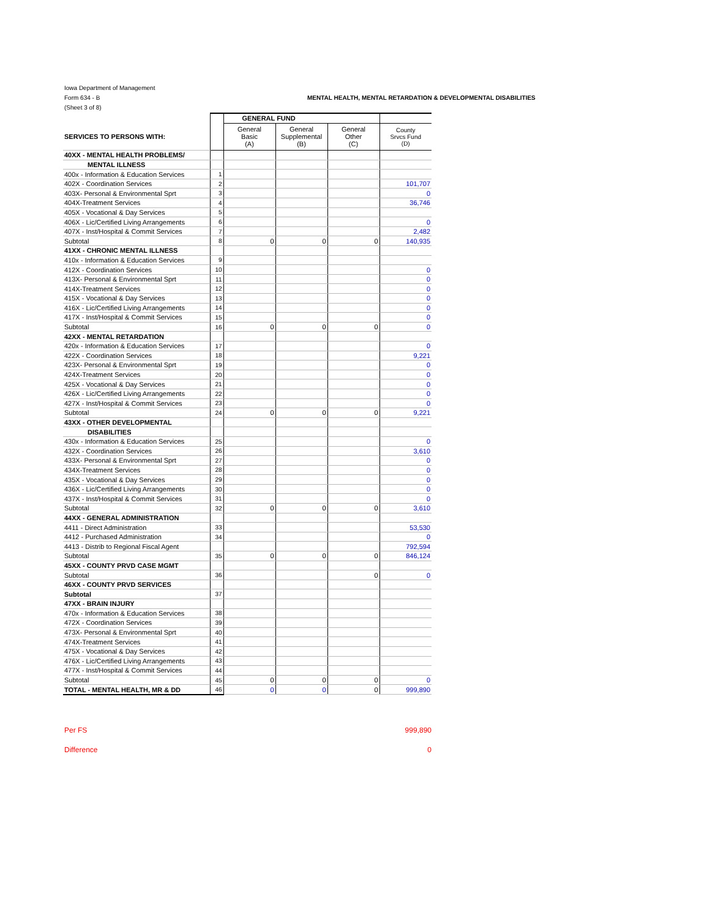Iowa Department of Management
Form 634 - B
(Sheet 3 of 8)
MENTAL HEALTH, MENTAL RETARDATION & DEVELOPMENTAL DISABILITIES
| | | GENERAL FUND | | | |
| SERVICES TO PERSONS WITH: | | General Basic (A) | General Supplemental (B) | General Other (C) | County Srvcs Fund (D) |
| 40XX - MENTAL HEALTH PROBLEMS/ | | | | | |
| MENTAL ILLNESS | | | | | |
| 400x - Information & Education Services | 1 | | | | |
| 402X - Coordination Services | 2 | | | | 101,707 |
| 403X- Personal & Environmental Sprt | 3 | | | | 0 |
| 404X-Treatment Services | 4 | | | | 36,746 |
| 405X - Vocational & Day Services | 5 | | | | |
| 406X - Lic/Certified Living Arrangements | 6 | | | | 0 |
| 407X - Inst/Hospital & Commit Services | 7 | | | | 2,482 |
| Subtotal | 8 | 0 | 0 | 0 | 140,935 |
| 41XX - CHRONIC MENTAL ILLNESS | | | | | |
| 410x - Information & Education Services | 9 | | | | |
| 412X - Coordination Services | 10 | | | | 0 |
| 413X- Personal & Environmental Sprt | 11 | | | | 0 |
| 414X-Treatment Services | 12 | | | | 0 |
| 415X - Vocational & Day Services | 13 | | | | 0 |
| 416X - Lic/Certified Living Arrangements | 14 | | | | 0 |
| 417X - Inst/Hospital & Commit Services | 15 | | | | 0 |
| Subtotal | 16 | 0 | 0 | 0 | 0 |
| 42XX - MENTAL RETARDATION | | | | | |
| 420x - Information & Education Services | 17 | | | | 0 |
| 422X - Coordination Services | 18 | | | | 9,221 |
| 423X- Personal & Environmental Sprt | 19 | | | | 0 |
| 424X-Treatment Services | 20 | | | | 0 |
| 425X - Vocational & Day Services | 21 | | | | 0 |
| 426X - Lic/Certified Living Arrangements | 22 | | | | 0 |
| 427X - Inst/Hospital & Commit Services | 23 | | | | 0 |
| Subtotal | 24 | 0 | 0 | 0 | 9,221 |
| 43XX - OTHER DEVELOPMENTAL | | | | | |
| DISABILITIES | | | | | |
| 430x - Information & Education Services | 25 | | | | 0 |
| 432X - Coordination Services | 26 | | | | 3,610 |
| 433X- Personal & Environmental Sprt | 27 | | | | 0 |
| 434X-Treatment Services | 28 | | | | 0 |
| 435X - Vocational & Day Services | 29 | | | | 0 |
| 436X - Lic/Certified Living Arrangements | 30 | | | | 0 |
| 437X - Inst/Hospital & Commit Services | 31 | | | | 0 |
| Subtotal | 32 | 0 | 0 | 0 | 3,610 |
| 44XX - GENERAL ADMINISTRATION | | | | | |
| 4411 - Direct Administration | 33 | | | | 53,530 |
| 4412 - Purchased Administration | 34 | | | | 0 |
| 4413 - Distrib to Regional Fiscal Agent | | | | | 792,594 |
| Subtotal | 35 | 0 | 0 | 0 | 846,124 |
| 45XX - COUNTY PRVD CASE MGMT | | | | | |
| Subtotal | 36 | | | 0 | 0 |
| 46XX - COUNTY PRVD SERVICES | | | | | |
| Subtotal | 37 | | | | |
| 47XX - BRAIN INJURY | | | | | |
| 470x - Information & Education Services | 38 | | | | |
| 472X - Coordination Services | 39 | | | | |
| 473X- Personal & Environmental Sprt | 40 | | | | |
| 474X-Treatment Services | 41 | | | | |
| 475X - Vocational & Day Services | 42 | | | | |
| 476X - Lic/Certified Living Arrangements | 43 | | | | |
| 477X - Inst/Hospital & Commit Services | 44 | | | | |
| Subtotal | 45 | 0 | 0 | 0 | 0 |
| TOTAL - MENTAL HEALTH, MR & DD | 46 | 0 | 0 | 0 | 999,890 |
Per FS 999,890
Difference 0